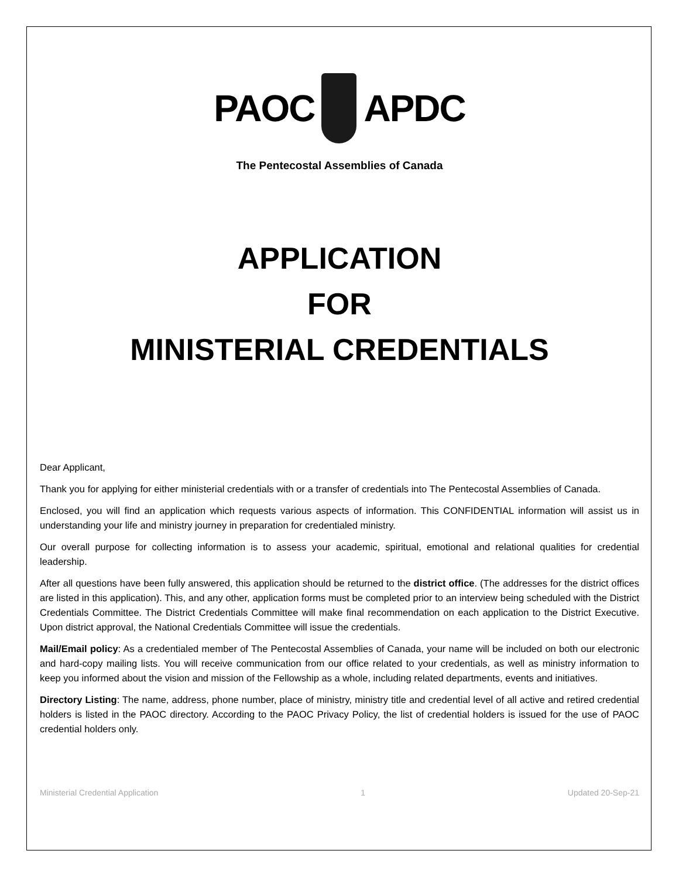PAOC APDC
The Pentecostal Assemblies of Canada
APPLICATION
FOR
MINISTERIAL CREDENTIALS
Dear Applicant,
Thank you for applying for either ministerial credentials with or a transfer of credentials into The Pentecostal Assemblies of Canada.
Enclosed, you will find an application which requests various aspects of information. This CONFIDENTIAL information will assist us in understanding your life and ministry journey in preparation for credentialed ministry.
Our overall purpose for collecting information is to assess your academic, spiritual, emotional and relational qualities for credential leadership.
After all questions have been fully answered, this application should be returned to the district office. (The addresses for the district offices are listed in this application). This, and any other, application forms must be completed prior to an interview being scheduled with the District Credentials Committee. The District Credentials Committee will make final recommendation on each application to the District Executive. Upon district approval, the National Credentials Committee will issue the credentials.
Mail/Email policy: As a credentialed member of The Pentecostal Assemblies of Canada, your name will be included on both our electronic and hard-copy mailing lists. You will receive communication from our office related to your credentials, as well as ministry information to keep you informed about the vision and mission of the Fellowship as a whole, including related departments, events and initiatives.
Directory Listing: The name, address, phone number, place of ministry, ministry title and credential level of all active and retired credential holders is listed in the PAOC directory. According to the PAOC Privacy Policy, the list of credential holders is issued for the use of PAOC credential holders only.
Ministerial Credential Application 1 Updated 20-Sep-21